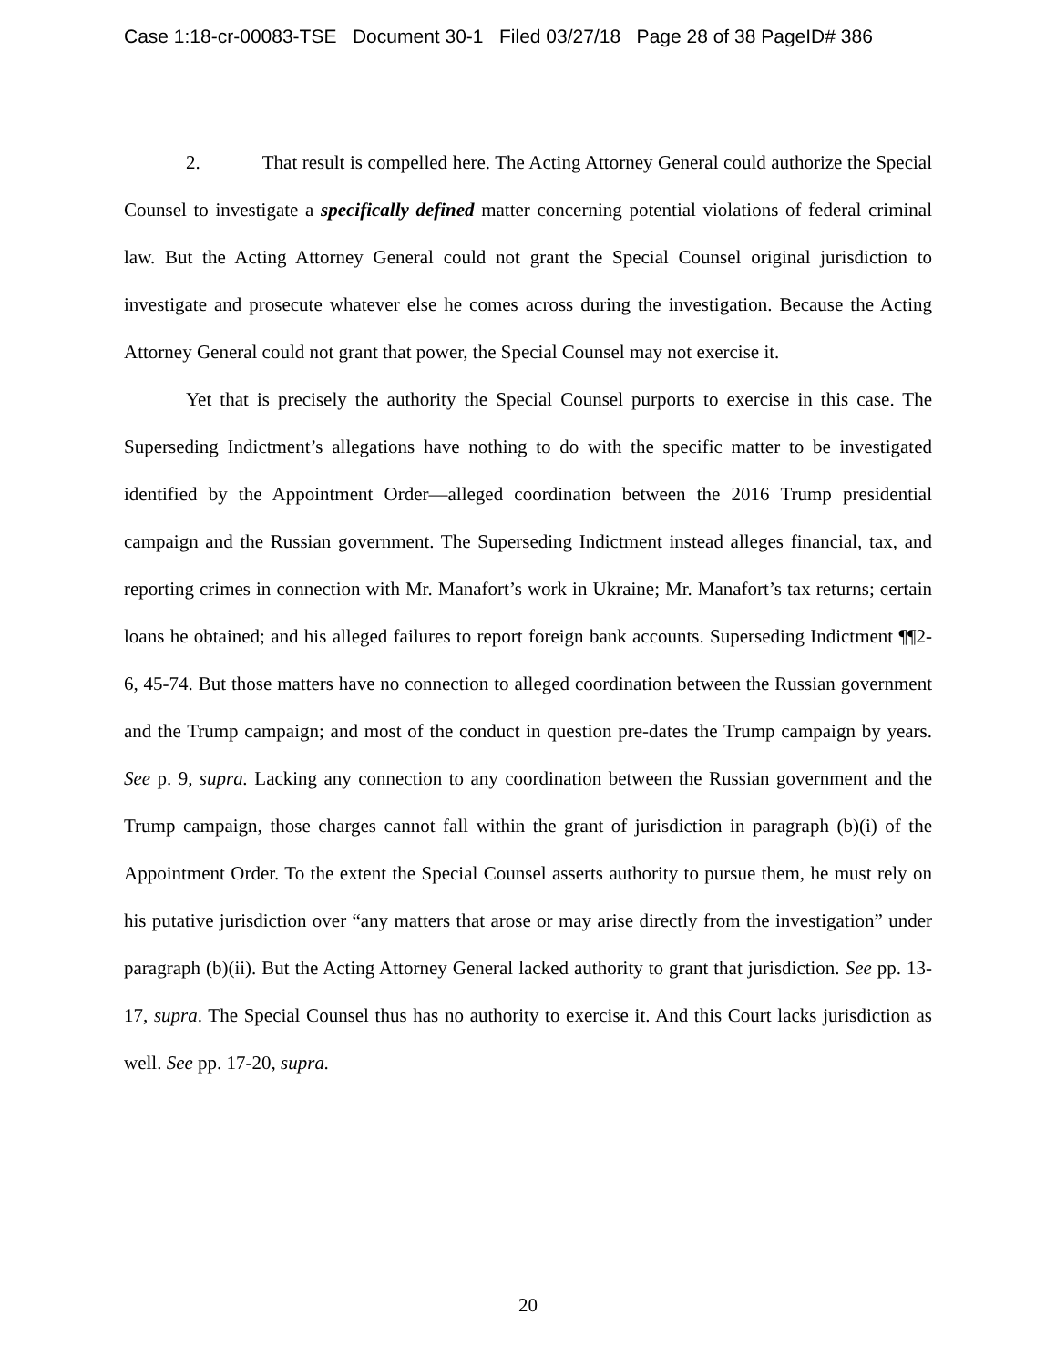Case 1:18-cr-00083-TSE Document 30-1 Filed 03/27/18 Page 28 of 38 PageID# 386
2. That result is compelled here. The Acting Attorney General could authorize the Special Counsel to investigate a specifically defined matter concerning potential violations of federal criminal law. But the Acting Attorney General could not grant the Special Counsel original jurisdiction to investigate and prosecute whatever else he comes across during the investigation. Because the Acting Attorney General could not grant that power, the Special Counsel may not exercise it.
Yet that is precisely the authority the Special Counsel purports to exercise in this case. The Superseding Indictment’s allegations have nothing to do with the specific matter to be investigated identified by the Appointment Order—alleged coordination between the 2016 Trump presidential campaign and the Russian government. The Superseding Indictment instead alleges financial, tax, and reporting crimes in connection with Mr. Manafort’s work in Ukraine; Mr. Manafort’s tax returns; certain loans he obtained; and his alleged failures to report foreign bank accounts. Superseding Indictment ¶¶2-6, 45-74. But those matters have no connection to alleged coordination between the Russian government and the Trump campaign; and most of the conduct in question pre-dates the Trump campaign by years. See p. 9, supra. Lacking any connection to any coordination between the Russian government and the Trump campaign, those charges cannot fall within the grant of jurisdiction in paragraph (b)(i) of the Appointment Order. To the extent the Special Counsel asserts authority to pursue them, he must rely on his putative jurisdiction over “any matters that arose or may arise directly from the investigation” under paragraph (b)(ii). But the Acting Attorney General lacked authority to grant that jurisdiction. See pp. 13-17, supra. The Special Counsel thus has no authority to exercise it. And this Court lacks jurisdiction as well. See pp. 17-20, supra.
20